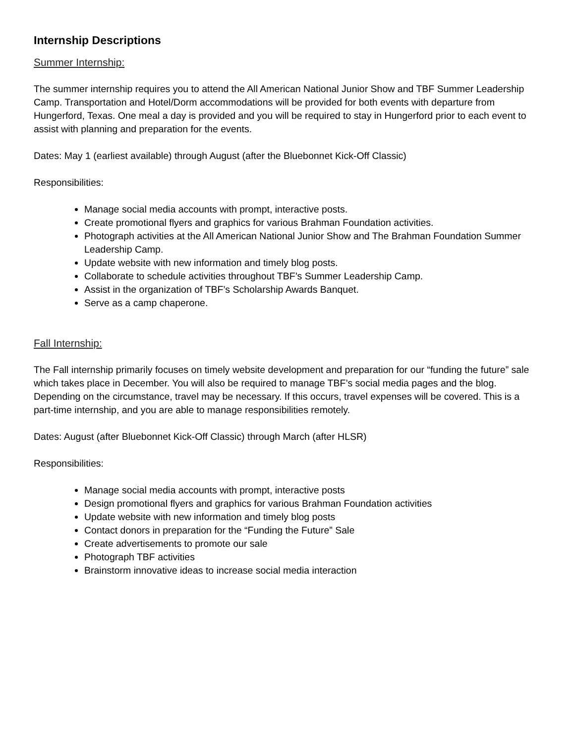Internship Descriptions
Summer Internship:
The summer internship requires you to attend the All American National Junior Show and TBF Summer Leadership Camp. Transportation and Hotel/Dorm accommodations will be provided for both events with departure from Hungerford, Texas. One meal a day is provided and you will be required to stay in Hungerford prior to each event to assist with planning and preparation for the events.
Dates: May 1 (earliest available) through August (after the Bluebonnet Kick-Off Classic)
Responsibilities:
Manage social media accounts with prompt, interactive posts.
Create promotional flyers and graphics for various Brahman Foundation activities.
Photograph activities at the All American National Junior Show and The Brahman Foundation Summer Leadership Camp.
Update website with new information and timely blog posts.
Collaborate to schedule activities throughout TBF’s Summer Leadership Camp.
Assist in the organization of TBF’s Scholarship Awards Banquet.
Serve as a camp chaperone.
Fall Internship:
The Fall internship primarily focuses on timely website development and preparation for our “funding the future” sale which takes place in December. You will also be required to manage TBF’s social media pages and the blog. Depending on the circumstance, travel may be necessary. If this occurs, travel expenses will be covered. This is a part-time internship, and you are able to manage responsibilities remotely.
Dates: August (after Bluebonnet Kick-Off Classic) through March (after HLSR)
Responsibilities:
Manage social media accounts with prompt, interactive posts
Design promotional flyers and graphics for various Brahman Foundation activities
Update website with new information and timely blog posts
Contact donors in preparation for the “Funding the Future” Sale
Create advertisements to promote our sale
Photograph TBF activities
Brainstorm innovative ideas to increase social media interaction